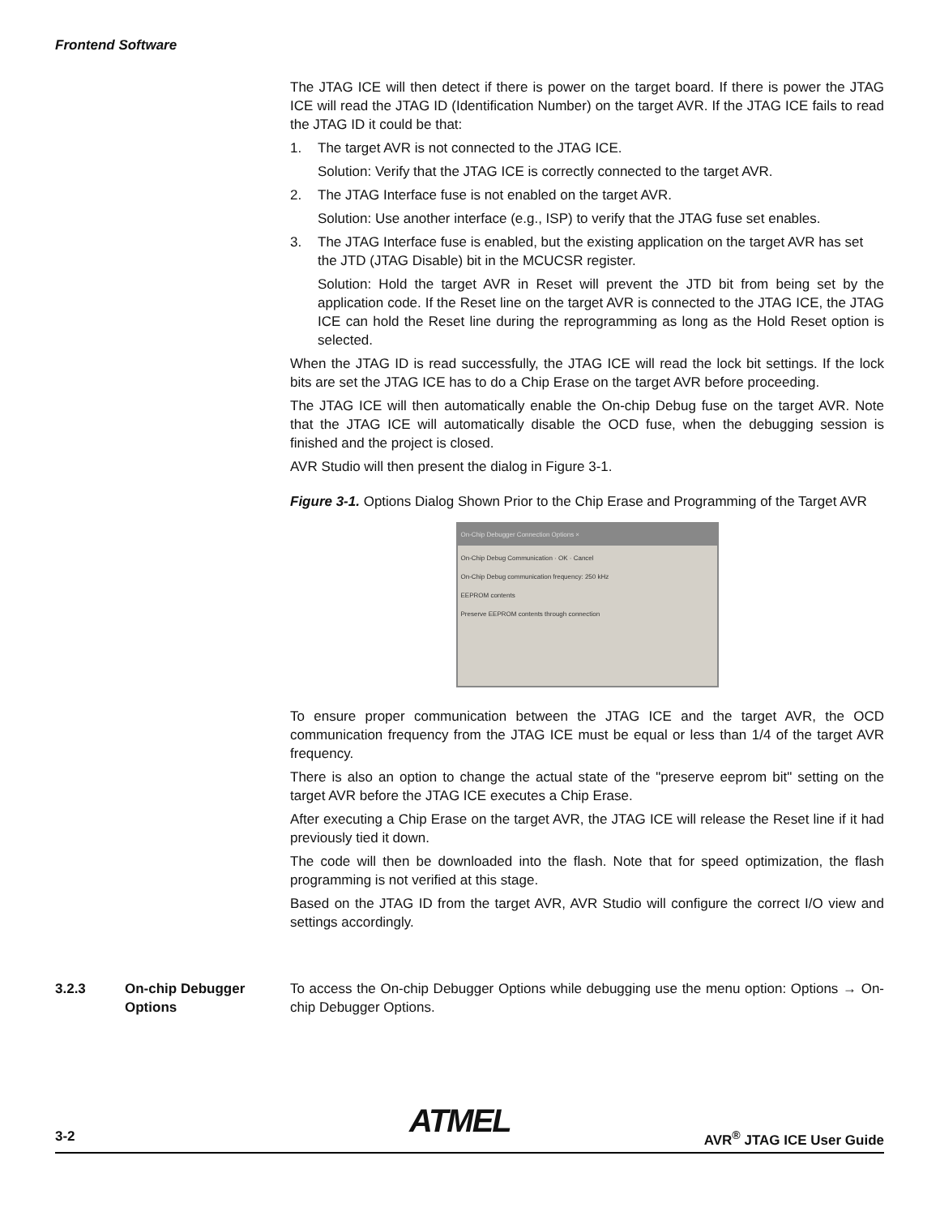Frontend Software
The JTAG ICE will then detect if there is power on the target board. If there is power the JTAG ICE will read the JTAG ID (Identification Number) on the target AVR. If the JTAG ICE fails to read the JTAG ID it could be that:
1. The target AVR is not connected to the JTAG ICE.
Solution: Verify that the JTAG ICE is correctly connected to the target AVR.
2. The JTAG Interface fuse is not enabled on the target AVR.
Solution: Use another interface (e.g., ISP) to verify that the JTAG fuse set enables.
3. The JTAG Interface fuse is enabled, but the existing application on the target AVR has set the JTD (JTAG Disable) bit in the MCUCSR register.
Solution: Hold the target AVR in Reset will prevent the JTD bit from being set by the application code. If the Reset line on the target AVR is connected to the JTAG ICE, the JTAG ICE can hold the Reset line during the reprogramming as long as the Hold Reset option is selected.
When the JTAG ID is read successfully, the JTAG ICE will read the lock bit settings. If the lock bits are set the JTAG ICE has to do a Chip Erase on the target AVR before proceeding.
The JTAG ICE will then automatically enable the On-chip Debug fuse on the target AVR. Note that the JTAG ICE will automatically disable the OCD fuse, when the debugging session is finished and the project is closed.
AVR Studio will then present the dialog in Figure 3-1.
Figure 3-1. Options Dialog Shown Prior to the Chip Erase and Programming of the Target AVR
On-Chip Debugger Connection Options ×
On-Chip Debug Communication · OK · Cancel
On-Chip Debug communication frequency: 250 kHz
EEPROM contents
Preserve EEPROM contents through connection
To ensure proper communication between the JTAG ICE and the target AVR, the OCD communication frequency from the JTAG ICE must be equal or less than 1/4 of the target AVR frequency.
There is also an option to change the actual state of the "preserve eeprom bit" setting on the target AVR before the JTAG ICE executes a Chip Erase.
After executing a Chip Erase on the target AVR, the JTAG ICE will release the Reset line if it had previously tied it down.
The code will then be downloaded into the flash. Note that for speed optimization, the flash programming is not verified at this stage.
Based on the JTAG ID from the target AVR, AVR Studio will configure the correct I/O view and settings accordingly.
3.2.3 On-chip Debugger Options
To access the On-chip Debugger Options while debugging use the menu option: Options → On-chip Debugger Options.
ATMEL
3-2 AVR<sup>®</sup> JTAG ICE User Guide